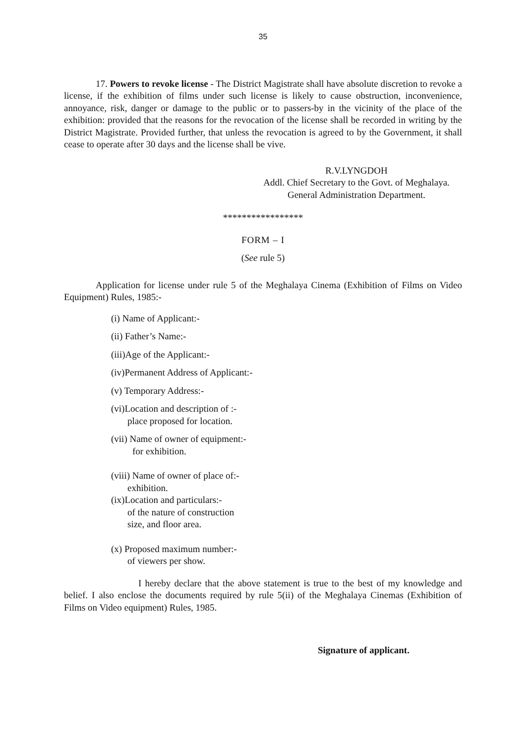35
17. Powers to revoke license - The District Magistrate shall have absolute discretion to revoke a license, if the exhibition of films under such license is likely to cause obstruction, inconvenience, annoyance, risk, danger or damage to the public or to passers-by in the vicinity of the place of the exhibition: provided that the reasons for the revocation of the license shall be recorded in writing by the District Magistrate. Provided further, that unless the revocation is agreed to by the Government, it shall cease to operate after 30 days and the license shall be vive.
R.V.LYNGDOH
Addl. Chief Secretary to the Govt. of Meghalaya.
General Administration Department.
*****************
FORM – I
(See rule 5)
Application for license under rule 5 of the Meghalaya Cinema (Exhibition of Films on Video Equipment) Rules, 1985:-
(i) Name of Applicant:-
(ii) Father’s Name:-
(iii)Age of the Applicant:-
(iv)Permanent Address of Applicant:-
(v) Temporary Address:-
(vi)Location and description of :-
place proposed for location.
(vii) Name of owner of equipment:-
for exhibition.
(viii) Name of owner of place of:-
exhibition.
(ix)Location and particulars:-
of the nature of construction
size, and floor area.
(x) Proposed maximum number:-
of viewers per show.
I hereby declare that the above statement is true to the best of my knowledge and belief. I also enclose the documents required by rule 5(ii) of the Meghalaya Cinemas (Exhibition of Films on Video equipment) Rules, 1985.
Signature of applicant.